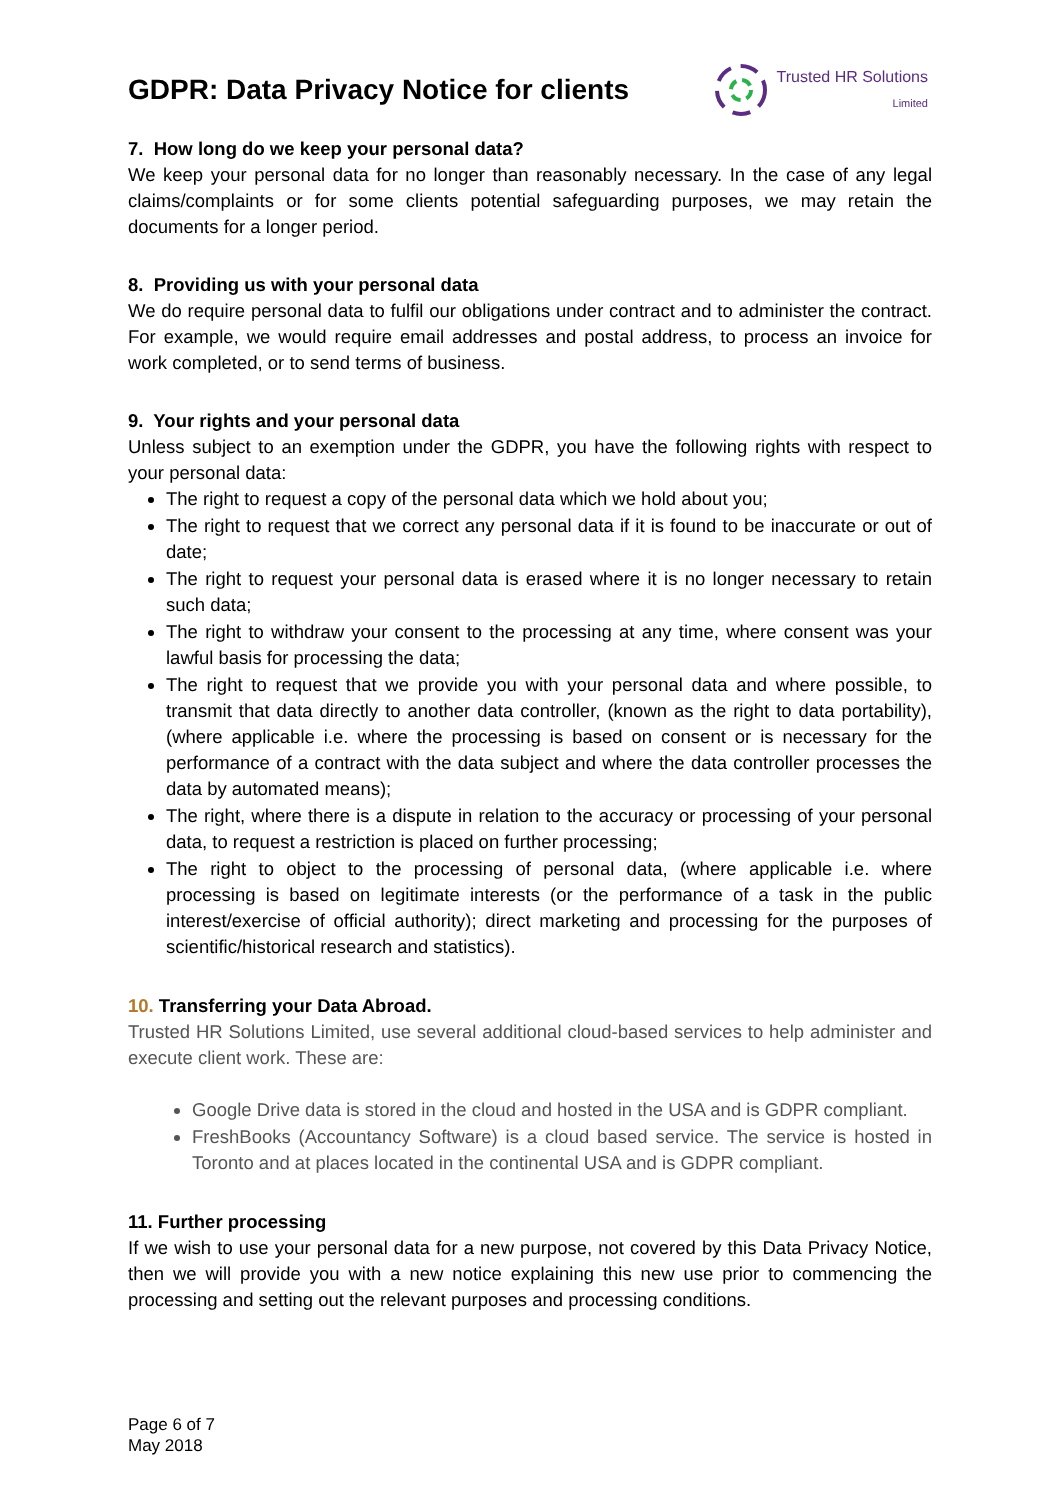GDPR: Data Privacy Notice for clients
Trusted HR Solutions
Limited
7. How long do we keep your personal data?
We keep your personal data for no longer than reasonably necessary. In the case of any legal claims/complaints or for some clients potential safeguarding purposes, we may retain the documents for a longer period.
8. Providing us with your personal data
We do require personal data to fulfil our obligations under contract and to administer the contract. For example, we would require email addresses and postal address, to process an invoice for work completed, or to send terms of business.
9. Your rights and your personal data
Unless subject to an exemption under the GDPR, you have the following rights with respect to your personal data:
The right to request a copy of the personal data which we hold about you;
The right to request that we correct any personal data if it is found to be inaccurate or out of date;
The right to request your personal data is erased where it is no longer necessary to retain such data;
The right to withdraw your consent to the processing at any time, where consent was your lawful basis for processing the data;
The right to request that we provide you with your personal data and where possible, to transmit that data directly to another data controller, (known as the right to data portability), (where applicable i.e. where the processing is based on consent or is necessary for the performance of a contract with the data subject and where the data controller processes the data by automated means);
The right, where there is a dispute in relation to the accuracy or processing of your personal data, to request a restriction is placed on further processing;
The right to object to the processing of personal data, (where applicable i.e. where processing is based on legitimate interests (or the performance of a task in the public interest/exercise of official authority); direct marketing and processing for the purposes of scientific/historical research and statistics).
10. Transferring your Data Abroad.
Trusted HR Solutions Limited, use several additional cloud-based services to help administer and execute client work. These are:
Google Drive data is stored in the cloud and hosted in the USA and is GDPR compliant.
FreshBooks (Accountancy Software) is a cloud based service. The service is hosted in Toronto and at places located in the continental USA and is GDPR compliant.
11. Further processing
If we wish to use your personal data for a new purpose, not covered by this Data Privacy Notice, then we will provide you with a new notice explaining this new use prior to commencing the processing and setting out the relevant purposes and processing conditions.
Page 6 of 7
May 2018